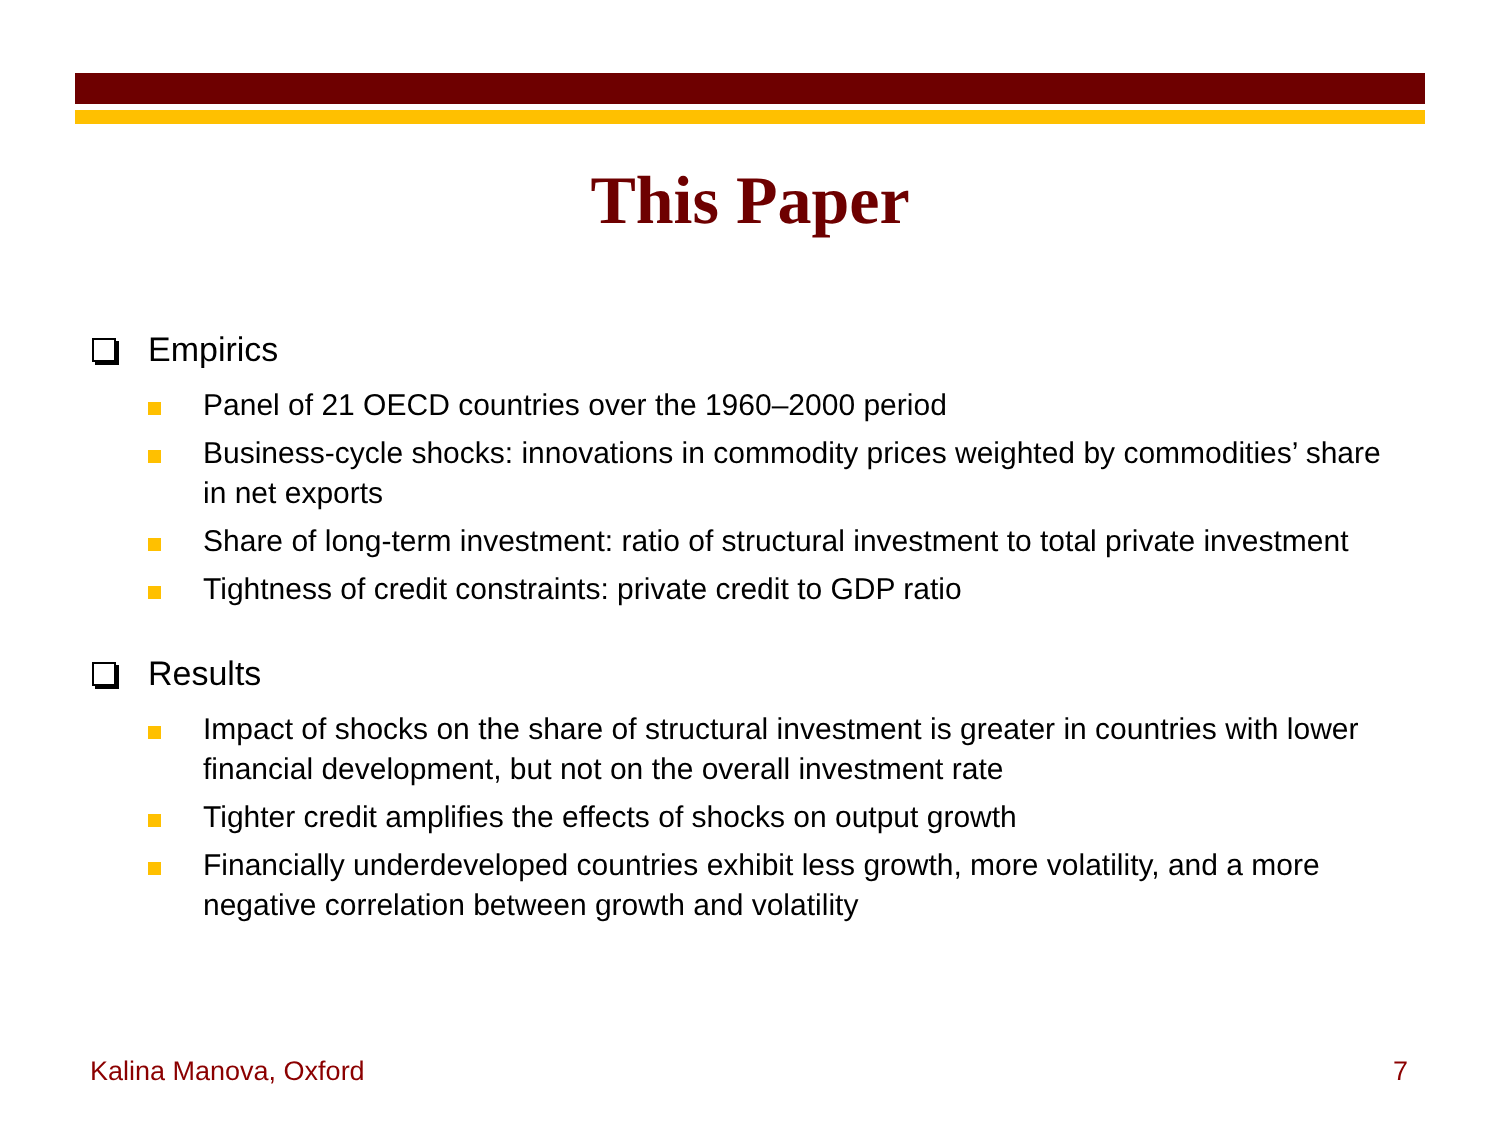This Paper
Empirics
Panel of 21 OECD countries over the 1960–2000 period
Business-cycle shocks: innovations in commodity prices weighted by commodities’ share in net exports
Share of long-term investment: ratio of structural investment to total private investment
Tightness of credit constraints: private credit to GDP ratio
Results
Impact of shocks on the share of structural investment is greater in countries with lower financial development, but not on the overall investment rate
Tighter credit amplifies the effects of shocks on output growth
Financially underdeveloped countries exhibit less growth, more volatility, and a more negative correlation between growth and volatility
Kalina Manova, Oxford 7